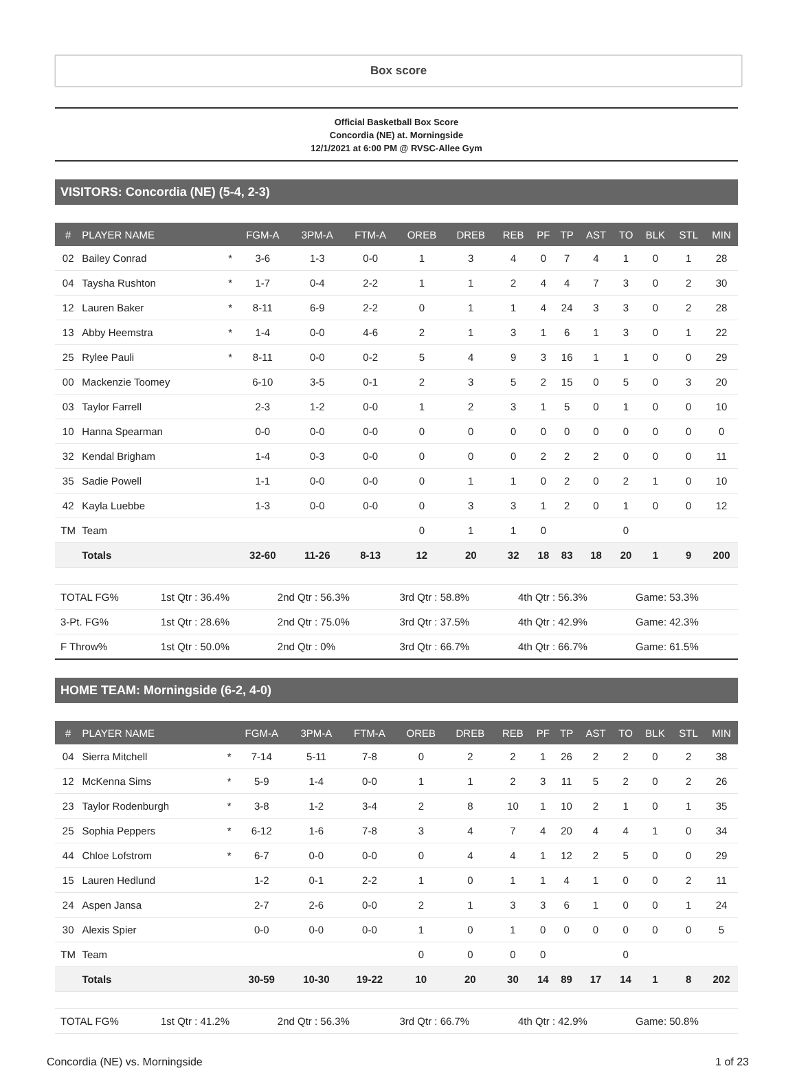Box score
Official Basketball Box Score
Concordia (NE) at. Morningside
12/1/2021 at 6:00 PM @ RVSC-Allee Gym
VISITORS: Concordia (NE) (5-4, 2-3)
| # | PLAYER NAME | | FGM-A | 3PM-A | FTM-A | OREB | DREB | REB | PF | TP | AST | TO | BLK | STL | MIN |
| --- | --- | --- | --- | --- | --- | --- | --- | --- | --- | --- | --- | --- | --- | --- | --- |
| 02 | Bailey Conrad | * | 3-6 | 1-3 | 0-0 | 1 | 3 | 4 | 0 | 7 | 4 | 1 | 0 | 1 | 28 |
| 04 | Taysha Rushton | * | 1-7 | 0-4 | 2-2 | 1 | 1 | 2 | 4 | 4 | 7 | 3 | 0 | 2 | 30 |
| 12 | Lauren Baker | * | 8-11 | 6-9 | 2-2 | 0 | 1 | 1 | 4 | 24 | 3 | 3 | 0 | 2 | 28 |
| 13 | Abby Heemstra | * | 1-4 | 0-0 | 4-6 | 2 | 1 | 3 | 1 | 6 | 1 | 3 | 0 | 1 | 22 |
| 25 | Rylee Pauli | * | 8-11 | 0-0 | 0-2 | 5 | 4 | 9 | 3 | 16 | 1 | 1 | 0 | 0 | 29 |
| 00 | Mackenzie Toomey | | 6-10 | 3-5 | 0-1 | 2 | 3 | 5 | 2 | 15 | 0 | 5 | 0 | 3 | 20 |
| 03 | Taylor Farrell | | 2-3 | 1-2 | 0-0 | 1 | 2 | 3 | 1 | 5 | 0 | 1 | 0 | 0 | 10 |
| 10 | Hanna Spearman | | 0-0 | 0-0 | 0-0 | 0 | 0 | 0 | 0 | 0 | 0 | 0 | 0 | 0 | 0 |
| 32 | Kendal Brigham | | 1-4 | 0-3 | 0-0 | 0 | 0 | 0 | 2 | 2 | 2 | 0 | 0 | 0 | 11 |
| 35 | Sadie Powell | | 1-1 | 0-0 | 0-0 | 0 | 1 | 1 | 0 | 2 | 0 | 2 | 1 | 0 | 10 |
| 42 | Kayla Luebbe | | 1-3 | 0-0 | 0-0 | 0 | 3 | 3 | 1 | 2 | 0 | 1 | 0 | 0 | 12 |
| TM | Team | | | | | 0 | 1 | 1 | 0 | | | 0 | | | |
| | Totals | | 32-60 | 11-26 | 8-13 | 12 | 20 | 32 | 18 | 83 | 18 | 20 | 1 | 9 | 200 |
| TOTAL FG% | 1st Qtr : 36.4% | 2nd Qtr : 56.3% | 3rd Qtr : 58.8% | 4th Qtr : 56.3% | Game: 53.3% |
| 3-Pt. FG% | 1st Qtr : 28.6% | 2nd Qtr : 75.0% | 3rd Qtr : 37.5% | 4th Qtr : 42.9% | Game: 42.3% |
| F Throw% | 1st Qtr : 50.0% | 2nd Qtr : 0% | 3rd Qtr : 66.7% | 4th Qtr : 66.7% | Game: 61.5% |
HOME TEAM: Morningside (6-2, 4-0)
| # | PLAYER NAME | | FGM-A | 3PM-A | FTM-A | OREB | DREB | REB | PF | TP | AST | TO | BLK | STL | MIN |
| --- | --- | --- | --- | --- | --- | --- | --- | --- | --- | --- | --- | --- | --- | --- | --- |
| 04 | Sierra Mitchell | * | 7-14 | 5-11 | 7-8 | 0 | 2 | 2 | 1 | 26 | 2 | 2 | 0 | 2 | 38 |
| 12 | McKenna Sims | * | 5-9 | 1-4 | 0-0 | 1 | 1 | 2 | 3 | 11 | 5 | 2 | 0 | 2 | 26 |
| 23 | Taylor Rodenburgh | * | 3-8 | 1-2 | 3-4 | 2 | 8 | 10 | 1 | 10 | 2 | 1 | 0 | 1 | 35 |
| 25 | Sophia Peppers | * | 6-12 | 1-6 | 7-8 | 3 | 4 | 7 | 4 | 20 | 4 | 4 | 1 | 0 | 34 |
| 44 | Chloe Lofstrom | * | 6-7 | 0-0 | 0-0 | 0 | 4 | 4 | 1 | 12 | 2 | 5 | 0 | 0 | 29 |
| 15 | Lauren Hedlund | | 1-2 | 0-1 | 2-2 | 1 | 0 | 1 | 1 | 4 | 1 | 0 | 0 | 2 | 11 |
| 24 | Aspen Jansa | | 2-7 | 2-6 | 0-0 | 2 | 1 | 3 | 3 | 6 | 1 | 0 | 0 | 1 | 24 |
| 30 | Alexis Spier | | 0-0 | 0-0 | 0-0 | 1 | 0 | 1 | 0 | 0 | 0 | 0 | 0 | 0 | 5 |
| TM | Team | | | | | 0 | 0 | 0 | 0 | | | 0 | | | |
| | Totals | | 30-59 | 10-30 | 19-22 | 10 | 20 | 30 | 14 | 89 | 17 | 14 | 1 | 8 | 202 |
| TOTAL FG% | 1st Qtr : 41.2% | 2nd Qtr : 56.3% | 3rd Qtr : 66.7% | 4th Qtr : 42.9% | Game: 50.8% |
Concordia (NE) vs. Morningside 1 of 23